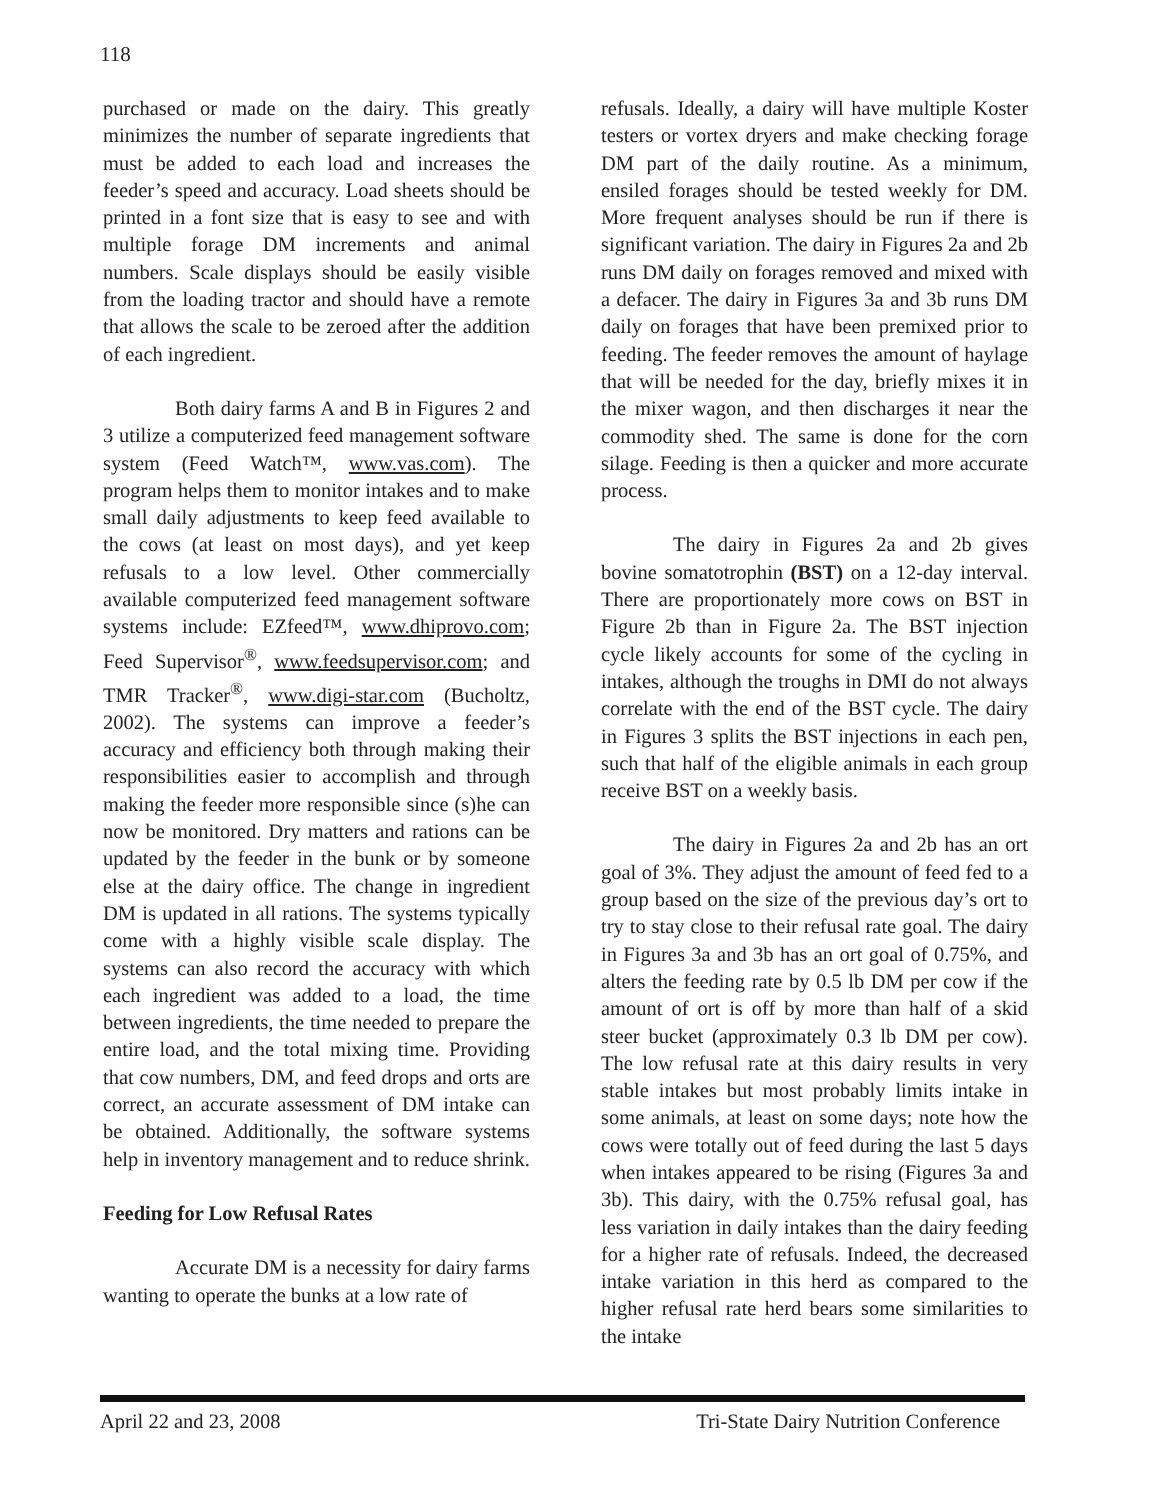118
purchased or made on the dairy. This greatly minimizes the number of separate ingredients that must be added to each load and increases the feeder’s speed and accuracy. Load sheets should be printed in a font size that is easy to see and with multiple forage DM increments and animal numbers. Scale displays should be easily visible from the loading tractor and should have a remote that allows the scale to be zeroed after the addition of each ingredient.
Both dairy farms A and B in Figures 2 and 3 utilize a computerized feed management software system (Feed Watch™, www.vas.com). The program helps them to monitor intakes and to make small daily adjustments to keep feed available to the cows (at least on most days), and yet keep refusals to a low level. Other commercially available computerized feed management software systems include: EZfeed™, www.dhiprovo.com; Feed Supervisor<sup>®</sup>, www.feedsupervisor.com; and TMR Tracker<sup>®</sup>, www.digi-star.com (Bucholtz, 2002). The systems can improve a feeder’s accuracy and efficiency both through making their responsibilities easier to accomplish and through making the feeder more responsible since (s)he can now be monitored. Dry matters and rations can be updated by the feeder in the bunk or by someone else at the dairy office. The change in ingredient DM is updated in all rations. The systems typically come with a highly visible scale display. The systems can also record the accuracy with which each ingredient was added to a load, the time between ingredients, the time needed to prepare the entire load, and the total mixing time. Providing that cow numbers, DM, and feed drops and orts are correct, an accurate assessment of DM intake can be obtained. Additionally, the software systems help in inventory management and to reduce shrink.
Feeding for Low Refusal Rates
Accurate DM is a necessity for dairy farms wanting to operate the bunks at a low rate of
refusals. Ideally, a dairy will have multiple Koster testers or vortex dryers and make checking forage DM part of the daily routine. As a minimum, ensiled forages should be tested weekly for DM. More frequent analyses should be run if there is significant variation. The dairy in Figures 2a and 2b runs DM daily on forages removed and mixed with a defacer. The dairy in Figures 3a and 3b runs DM daily on forages that have been premixed prior to feeding. The feeder removes the amount of haylage that will be needed for the day, briefly mixes it in the mixer wagon, and then discharges it near the commodity shed. The same is done for the corn silage. Feeding is then a quicker and more accurate process.
The dairy in Figures 2a and 2b gives bovine somatotrophin (BST) on a 12-day interval. There are proportionately more cows on BST in Figure 2b than in Figure 2a. The BST injection cycle likely accounts for some of the cycling in intakes, although the troughs in DMI do not always correlate with the end of the BST cycle. The dairy in Figures 3 splits the BST injections in each pen, such that half of the eligible animals in each group receive BST on a weekly basis.
The dairy in Figures 2a and 2b has an ort goal of 3%. They adjust the amount of feed fed to a group based on the size of the previous day’s ort to try to stay close to their refusal rate goal. The dairy in Figures 3a and 3b has an ort goal of 0.75%, and alters the feeding rate by 0.5 lb DM per cow if the amount of ort is off by more than half of a skid steer bucket (approximately 0.3 lb DM per cow). The low refusal rate at this dairy results in very stable intakes but most probably limits intake in some animals, at least on some days; note how the cows were totally out of feed during the last 5 days when intakes appeared to be rising (Figures 3a and 3b). This dairy, with the 0.75% refusal goal, has less variation in daily intakes than the dairy feeding for a higher rate of refusals. Indeed, the decreased intake variation in this herd as compared to the higher refusal rate herd bears some similarities to the intake
April 22 and 23, 2008 Tri-State Dairy Nutrition Conference